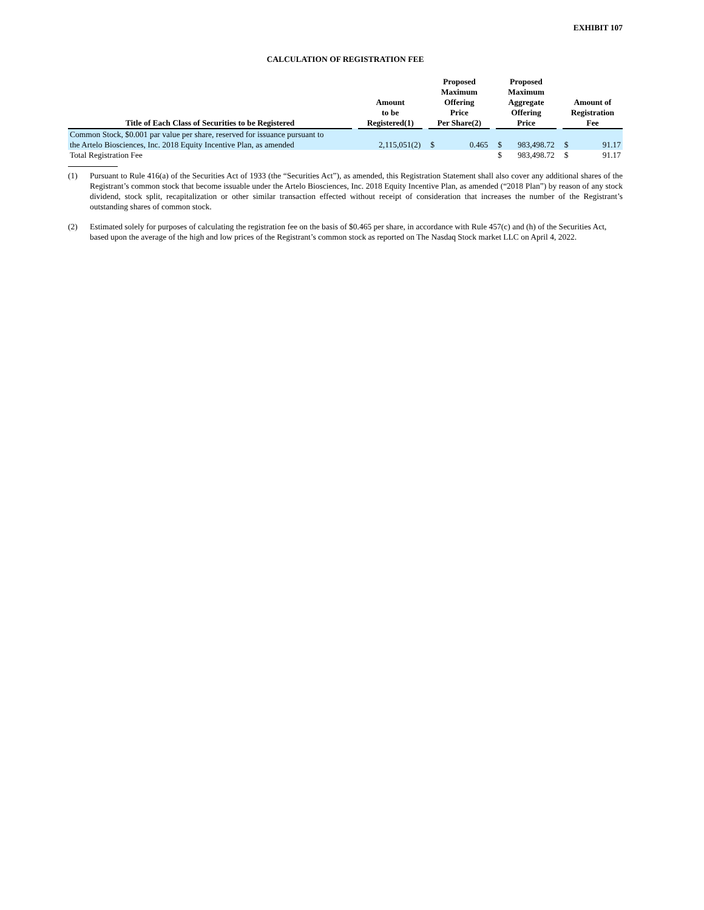EXHIBIT 107
CALCULATION OF REGISTRATION FEE
| Title of Each Class of Securities to be Registered | | Amount to be Registered(1) | | Proposed Maximum Offering Price Per Share(2) | | | Proposed Maximum Aggregate Offering Price | | | Amount of Registration Fee | |
| --- | --- | --- | --- | --- | --- | --- | --- | --- | --- | --- | --- |
| Common Stock, $0.001 par value per share, reserved for issuance pursuant to the Artelo Biosciences, Inc. 2018 Equity Incentive Plan, as amended | | 2,115,051(2) | | $ | 0.465 | | $ | 983,498.72 | | $ | 91.17 |
| Total Registration Fee | | | | | | | $ | 983,498.72 | | $ | 91.17 |
(1) Pursuant to Rule 416(a) of the Securities Act of 1933 (the “Securities Act”), as amended, this Registration Statement shall also cover any additional shares of the Registrant’s common stock that become issuable under the Artelo Biosciences, Inc. 2018 Equity Incentive Plan, as amended (“2018 Plan”) by reason of any stock dividend, stock split, recapitalization or other similar transaction effected without receipt of consideration that increases the number of the Registrant’s outstanding shares of common stock.
(2) Estimated solely for purposes of calculating the registration fee on the basis of $0.465 per share, in accordance with Rule 457(c) and (h) of the Securities Act, based upon the average of the high and low prices of the Registrant’s common stock as reported on The Nasdaq Stock market LLC on April 4, 2022.